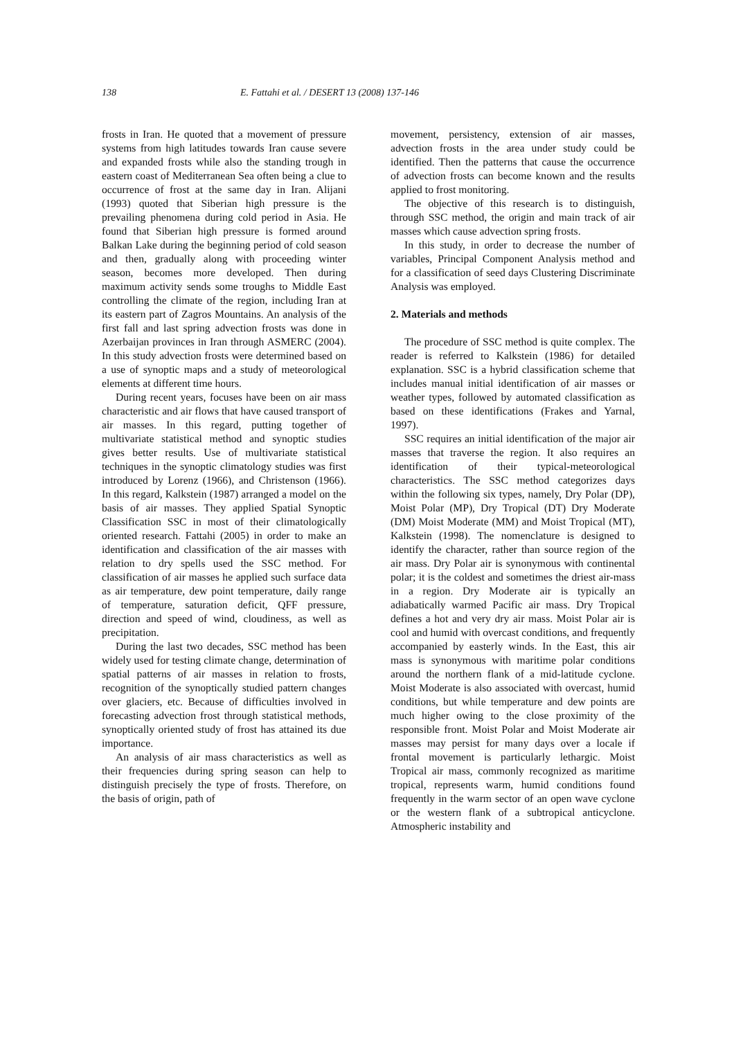138 E. Fattahi et al. / DESERT 13 (2008) 137-146
frosts in Iran. He quoted that a movement of pressure systems from high latitudes towards Iran cause severe and expanded frosts while also the standing trough in eastern coast of Mediterranean Sea often being a clue to occurrence of frost at the same day in Iran. Alijani (1993) quoted that Siberian high pressure is the prevailing phenomena during cold period in Asia. He found that Siberian high pressure is formed around Balkan Lake during the beginning period of cold season and then, gradually along with proceeding winter season, becomes more developed. Then during maximum activity sends some troughs to Middle East controlling the climate of the region, including Iran at its eastern part of Zagros Mountains. An analysis of the first fall and last spring advection frosts was done in Azerbaijan provinces in Iran through ASMERC (2004). In this study advection frosts were determined based on a use of synoptic maps and a study of meteorological elements at different time hours.
During recent years, focuses have been on air mass characteristic and air flows that have caused transport of air masses. In this regard, putting together of multivariate statistical method and synoptic studies gives better results. Use of multivariate statistical techniques in the synoptic climatology studies was first introduced by Lorenz (1966), and Christenson (1966). In this regard, Kalkstein (1987) arranged a model on the basis of air masses. They applied Spatial Synoptic Classification SSC in most of their climatologically oriented research. Fattahi (2005) in order to make an identification and classification of the air masses with relation to dry spells used the SSC method. For classification of air masses he applied such surface data as air temperature, dew point temperature, daily range of temperature, saturation deficit, QFF pressure, direction and speed of wind, cloudiness, as well as precipitation.
During the last two decades, SSC method has been widely used for testing climate change, determination of spatial patterns of air masses in relation to frosts, recognition of the synoptically studied pattern changes over glaciers, etc. Because of difficulties involved in forecasting advection frost through statistical methods, synoptically oriented study of frost has attained its due importance.
An analysis of air mass characteristics as well as their frequencies during spring season can help to distinguish precisely the type of frosts. Therefore, on the basis of origin, path of
movement, persistency, extension of air masses, advection frosts in the area under study could be identified. Then the patterns that cause the occurrence of advection frosts can become known and the results applied to frost monitoring.
The objective of this research is to distinguish, through SSC method, the origin and main track of air masses which cause advection spring frosts.
In this study, in order to decrease the number of variables, Principal Component Analysis method and for a classification of seed days Clustering Discriminate Analysis was employed.
2. Materials and methods
The procedure of SSC method is quite complex. The reader is referred to Kalkstein (1986) for detailed explanation. SSC is a hybrid classification scheme that includes manual initial identification of air masses or weather types, followed by automated classification as based on these identifications (Frakes and Yarnal, 1997).
SSC requires an initial identification of the major air masses that traverse the region. It also requires an identification of their typical-meteorological characteristics. The SSC method categorizes days within the following six types, namely, Dry Polar (DP), Moist Polar (MP), Dry Tropical (DT) Dry Moderate (DM) Moist Moderate (MM) and Moist Tropical (MT), Kalkstein (1998). The nomenclature is designed to identify the character, rather than source region of the air mass. Dry Polar air is synonymous with continental polar; it is the coldest and sometimes the driest air-mass in a region. Dry Moderate air is typically an adiabatically warmed Pacific air mass. Dry Tropical defines a hot and very dry air mass. Moist Polar air is cool and humid with overcast conditions, and frequently accompanied by easterly winds. In the East, this air mass is synonymous with maritime polar conditions around the northern flank of a mid-latitude cyclone. Moist Moderate is also associated with overcast, humid conditions, but while temperature and dew points are much higher owing to the close proximity of the responsible front. Moist Polar and Moist Moderate air masses may persist for many days over a locale if frontal movement is particularly lethargic. Moist Tropical air mass, commonly recognized as maritime tropical, represents warm, humid conditions found frequently in the warm sector of an open wave cyclone or the western flank of a subtropical anticyclone. Atmospheric instability and